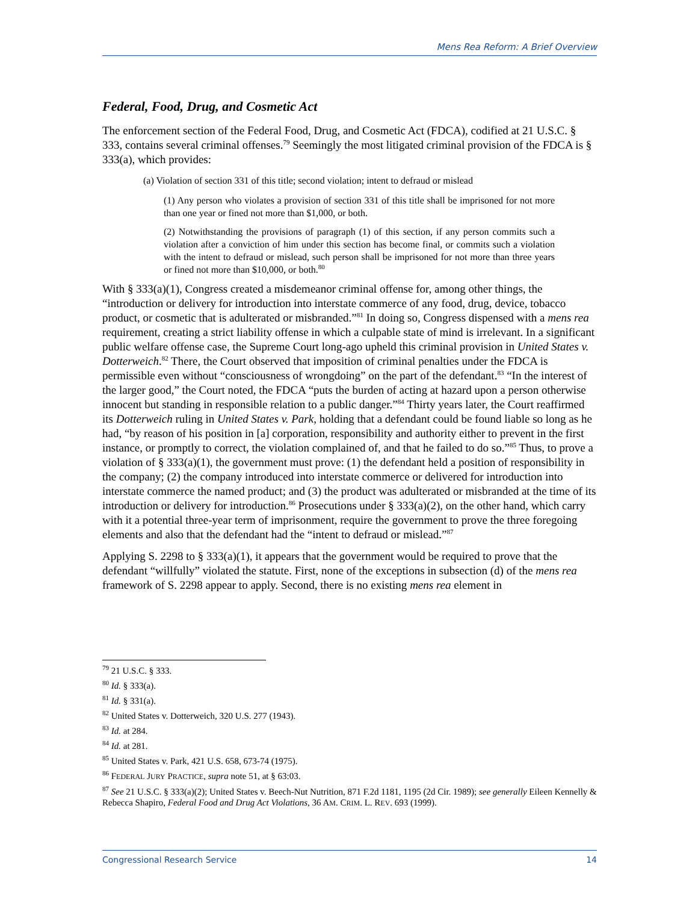Mens Rea Reform: A Brief Overview
Federal, Food, Drug, and Cosmetic Act
The enforcement section of the Federal Food, Drug, and Cosmetic Act (FDCA), codified at 21 U.S.C. § 333, contains several criminal offenses.<sup>79</sup> Seemingly the most litigated criminal provision of the FDCA is § 333(a), which provides:
(a) Violation of section 331 of this title; second violation; intent to defraud or mislead
(1) Any person who violates a provision of section 331 of this title shall be imprisoned for not more than one year or fined not more than $1,000, or both.
(2) Notwithstanding the provisions of paragraph (1) of this section, if any person commits such a violation after a conviction of him under this section has become final, or commits such a violation with the intent to defraud or mislead, such person shall be imprisoned for not more than three years or fined not more than $10,000, or both.<sup>80</sup>
With § 333(a)(1), Congress created a misdemeanor criminal offense for, among other things, the “introduction or delivery for introduction into interstate commerce of any food, drug, device, tobacco product, or cosmetic that is adulterated or misbranded.”<sup>81</sup> In doing so, Congress dispensed with a mens rea requirement, creating a strict liability offense in which a culpable state of mind is irrelevant. In a significant public welfare offense case, the Supreme Court long-ago upheld this criminal provision in United States v. Dotterweich.<sup>82</sup> There, the Court observed that imposition of criminal penalties under the FDCA is permissible even without “consciousness of wrongdoing” on the part of the defendant.<sup>83</sup> “In the interest of the larger good,” the Court noted, the FDCA “puts the burden of acting at hazard upon a person otherwise innocent but standing in responsible relation to a public danger.”<sup>84</sup> Thirty years later, the Court reaffirmed its Dotterweich ruling in United States v. Park, holding that a defendant could be found liable so long as he had, “by reason of his position in [a] corporation, responsibility and authority either to prevent in the first instance, or promptly to correct, the violation complained of, and that he failed to do so.”<sup>85</sup> Thus, to prove a violation of § 333(a)(1), the government must prove: (1) the defendant held a position of responsibility in the company; (2) the company introduced into interstate commerce or delivered for introduction into interstate commerce the named product; and (3) the product was adulterated or misbranded at the time of its introduction or delivery for introduction.<sup>86</sup> Prosecutions under § 333(a)(2), on the other hand, which carry with it a potential three-year term of imprisonment, require the government to prove the three foregoing elements and also that the defendant had the “intent to defraud or mislead.”<sup>87</sup>
Applying S. 2298 to § 333(a)(1), it appears that the government would be required to prove that the defendant “willfully” violated the statute. First, none of the exceptions in subsection (d) of the mens rea framework of S. 2298 appear to apply. Second, there is no existing mens rea element in
<sup>79</sup> 21 U.S.C. § 333.
<sup>80</sup> Id. § 333(a).
<sup>81</sup> Id. § 331(a).
<sup>82</sup> United States v. Dotterweich, 320 U.S. 277 (1943).
<sup>83</sup> Id. at 284.
<sup>84</sup> Id. at 281.
<sup>85</sup> United States v. Park, 421 U.S. 658, 673-74 (1975).
<sup>86</sup> FEDERAL JURY PRACTICE, supra note 51, at § 63:03.
<sup>87</sup> See 21 U.S.C. § 333(a)(2); United States v. Beech-Nut Nutrition, 871 F.2d 1181, 1195 (2d Cir. 1989); see generally Eileen Kennelly & Rebecca Shapiro, Federal Food and Drug Act Violations, 36 AM. CRIM. L. REV. 693 (1999).
Congressional Research Service 14